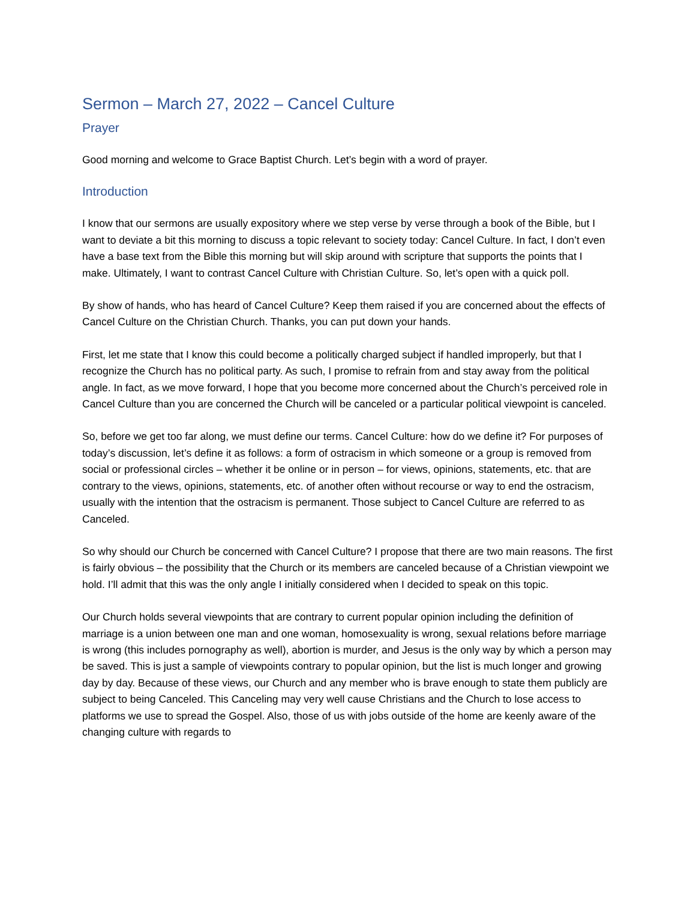Sermon – March 27, 2022 – Cancel Culture
Prayer
Good morning and welcome to Grace Baptist Church. Let’s begin with a word of prayer.
Introduction
I know that our sermons are usually expository where we step verse by verse through a book of the Bible, but I want to deviate a bit this morning to discuss a topic relevant to society today: Cancel Culture. In fact, I don’t even have a base text from the Bible this morning but will skip around with scripture that supports the points that I make. Ultimately, I want to contrast Cancel Culture with Christian Culture. So, let’s open with a quick poll.
By show of hands, who has heard of Cancel Culture? Keep them raised if you are concerned about the effects of Cancel Culture on the Christian Church. Thanks, you can put down your hands.
First, let me state that I know this could become a politically charged subject if handled improperly, but that I recognize the Church has no political party. As such, I promise to refrain from and stay away from the political angle. In fact, as we move forward, I hope that you become more concerned about the Church’s perceived role in Cancel Culture than you are concerned the Church will be canceled or a particular political viewpoint is canceled.
So, before we get too far along, we must define our terms. Cancel Culture: how do we define it? For purposes of today’s discussion, let’s define it as follows: a form of ostracism in which someone or a group is removed from social or professional circles – whether it be online or in person – for views, opinions, statements, etc. that are contrary to the views, opinions, statements, etc. of another often without recourse or way to end the ostracism, usually with the intention that the ostracism is permanent. Those subject to Cancel Culture are referred to as Canceled.
So why should our Church be concerned with Cancel Culture? I propose that there are two main reasons. The first is fairly obvious – the possibility that the Church or its members are canceled because of a Christian viewpoint we hold. I’ll admit that this was the only angle I initially considered when I decided to speak on this topic.
Our Church holds several viewpoints that are contrary to current popular opinion including the definition of marriage is a union between one man and one woman, homosexuality is wrong, sexual relations before marriage is wrong (this includes pornography as well), abortion is murder, and Jesus is the only way by which a person may be saved. This is just a sample of viewpoints contrary to popular opinion, but the list is much longer and growing day by day. Because of these views, our Church and any member who is brave enough to state them publicly are subject to being Canceled. This Canceling may very well cause Christians and the Church to lose access to platforms we use to spread the Gospel. Also, those of us with jobs outside of the home are keenly aware of the changing culture with regards to